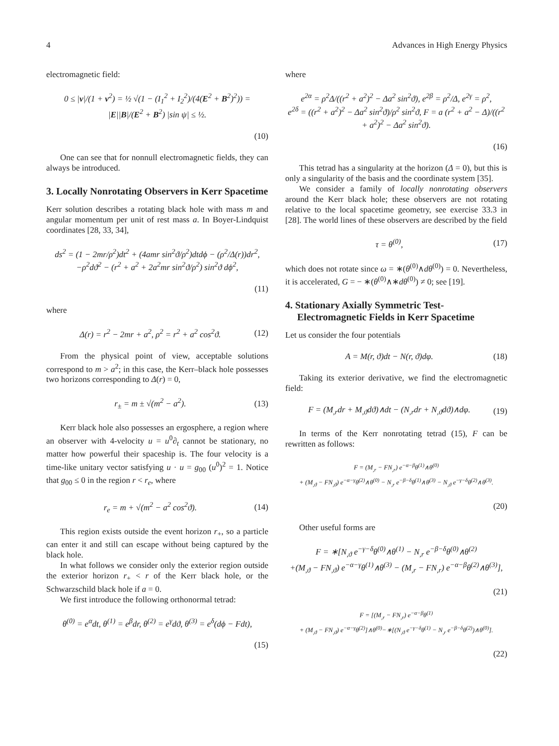4 Advances in High Energy Physics
electromagnetic field:
0 ≤ |v|/(1 + v<sup>2</sup>) = ½ √(1 − (I<sub>1</sub><sup>2</sup> + I<sub>2</sub><sup>2</sup>)/(4(E<sup>2</sup> + B<sup>2</sup>)<sup>2</sup>)) = |E||B|/(E<sup>2</sup> + B<sup>2</sup>) |sin ψ| ≤ ½.
(10)
One can see that for nonnull electromagnetic fields, they can always be introduced.
3. Locally Nonrotating Observers in Kerr Spacetime
Kerr solution describes a rotating black hole with mass m and angular momentum per unit of rest mass a. In Boyer-Lindquist coordinates [28, 33, 34],
ds<sup>2</sup> = (1 − 2mr/ρ<sup>2</sup>)dt<sup>2</sup> + (4amr sin<sup>2</sup>ϑ/ρ<sup>2</sup>)dtdϕ − (ρ<sup>2</sup>/Δ(r))dr<sup>2</sup>,
−ρ<sup>2</sup>dϑ<sup>2</sup> − (r<sup>2</sup> + a<sup>2</sup> + 2a<sup>2</sup>mr sin<sup>2</sup>ϑ/ρ<sup>2</sup>) sin<sup>2</sup>ϑ dϕ<sup>2</sup>,
(11)
where
Δ(r) = r<sup>2</sup> − 2mr + a<sup>2</sup>, ρ<sup>2</sup> = r<sup>2</sup> + a<sup>2</sup> cos<sup>2</sup>ϑ. (12)
From the physical point of view, acceptable solutions correspond to m > a<sup>2</sup>; in this case, the Kerr–black hole possesses two horizons corresponding to Δ(r) = 0,
r<sub>±</sub> = m ± √(m<sup>2</sup> − a<sup>2</sup>). (13)
Kerr black hole also possesses an ergosphere, a region where an observer with 4-velocity u = u<sup>0</sup>∂<sub>t</sub> cannot be stationary, no matter how powerful their spaceship is. The four velocity is a time-like unitary vector satisfying u · u = g<sub>00</sub> (u<sup>0</sup>)<sup>2</sup> = 1. Notice that g<sub>00</sub> ≤ 0 in the region r < r<sub>e</sub>, where
r<sub>e</sub> = m + √(m<sup>2</sup> − a<sup>2</sup> cos<sup>2</sup>ϑ). (14)
This region exists outside the event horizon r<sub>+</sub>, so a particle can enter it and still can escape without being captured by the black hole.
In what follows we consider only the exterior region outside the exterior horizon r<sub>+</sub> < r of the Kerr black hole, or the Schwarzschild black hole if a = 0.
We first introduce the following orthonormal tetrad:
θ<sup>(0)</sup> = e<sup>α</sup>dt, θ<sup>(1)</sup> = e<sup>β</sup>dr, θ<sup>(2)</sup> = e<sup>γ</sup>dϑ, θ<sup>(3)</sup> = e<sup>δ</sup>(dϕ − Fdt),
(15)
where
e<sup>2α</sup> = ρ<sup>2</sup>Δ/((r<sup>2</sup> + a<sup>2</sup>)<sup>2</sup> − Δa<sup>2</sup> sin<sup>2</sup>ϑ), e<sup>2β</sup> = ρ<sup>2</sup>/Δ, e<sup>2γ</sup> = ρ<sup>2</sup>,
e<sup>2δ</sup> = ((r<sup>2</sup> + a<sup>2</sup>)<sup>2</sup> − Δa<sup>2</sup> sin<sup>2</sup>ϑ)/ρ<sup>2</sup> sin<sup>2</sup>ϑ, F = a (r<sup>2</sup> + a<sup>2</sup> − Δ)/((r<sup>2</sup> + a<sup>2</sup>)<sup>2</sup> − Δa<sup>2</sup> sin<sup>2</sup>ϑ).
(16)
This tetrad has a singularity at the horizon (Δ = 0), but this is only a singularity of the basis and the coordinate system [35].
We consider a family of locally nonrotating observers around the Kerr black hole; these observers are not rotating relative to the local spacetime geometry, see exercise 33.3 in [28]. The world lines of these observers are described by the field
τ = θ<sup>(0)</sup>, (17)
which does not rotate since ω = ∗(θ<sup>(0)</sup>∧dθ<sup>(0)</sup>) = 0. Nevertheless, it is accelerated, G = − ∗(θ<sup>(0)</sup>∧∗dθ<sup>(0)</sup>) ≠ 0; see [19].
4. Stationary Axially Symmetric Test-Electromagnetic Fields in Kerr Spacetime
Let us consider the four potentials
A = M(r, ϑ)dt − N(r, ϑ)dφ. (18)
Taking its exterior derivative, we find the electromagnetic field:
F = (M<sub>,r</sub>dr + M<sub>,ϑ</sub>dϑ)∧dt − (N<sub>,r</sub>dr + N<sub>,ϑ</sub>dϑ)∧dφ. (19)
In terms of the Kerr nonrotating tetrad (15), F can be rewritten as follows:
F = (M<sub>,r</sub> − FN<sub>,r</sub>) e<sup>−α−β</sup>θ<sup>(1)</sup>∧θ<sup>(0)</sup>
+ (M<sub>,ϑ</sub> − FN<sub>,ϑ</sub>) e<sup>−α−γ</sup>θ<sup>(2)</sup>∧θ<sup>(0)</sup> − N<sub>,r</sub> e<sup>−β−δ</sup>θ<sup>(1)</sup>∧θ<sup>(3)</sup> − N<sub>,ϑ</sub> e<sup>−γ−δ</sup>θ<sup>(2)</sup>∧θ<sup>(3)</sup>.
(20)
Other useful forms are
F = ∗[N<sub>,ϑ</sub> e<sup>−γ−δ</sup>θ<sup>(0)</sup>∧θ<sup>(1)</sup> − N<sub>,r</sub> e<sup>−β−δ</sup>θ<sup>(0)</sup>∧θ<sup>(2)</sup>
+(M<sub>,ϑ</sub> − FN<sub>,ϑ</sub>) e<sup>−α−γ</sup>θ<sup>(1)</sup>∧θ<sup>(3)</sup> − (M<sub>,r</sub> − FN<sub>,r</sub>) e<sup>−α−β</sup>θ<sup>(2)</sup>∧θ<sup>(3)</sup>],
(21)
F = [(M<sub>,r</sub> − FN<sub>,r</sub>) e<sup>−α−β</sup>θ<sup>(1)</sup>
+ (M<sub>,ϑ</sub> − FN<sub>,ϑ</sub>) e<sup>−α−γ</sup>θ<sup>(2)</sup>]∧θ<sup>(0)</sup>−∗[(N<sub>,ϑ</sub> e<sup>−γ−δ</sup>θ<sup>(1)</sup> − N<sub>,r</sub> e<sup>−β−δ</sup>θ<sup>(2)</sup>)∧θ<sup>(0)</sup>].
(22)